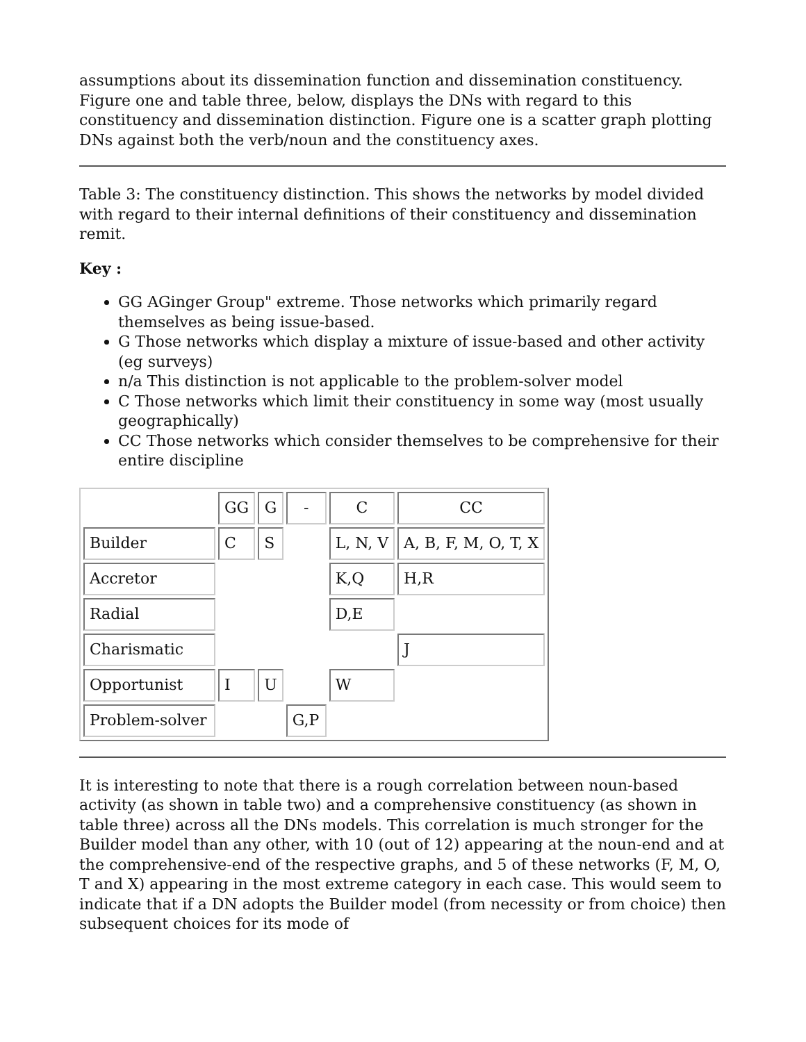assumptions about its dissemination function and dissemination constituency. Figure one and table three, below, displays the DNs with regard to this constituency and dissemination distinction. Figure one is a scatter graph plotting DNs against both the verb/noun and the constituency axes.
Table 3: The constituency distinction. This shows the networks by model divided with regard to their internal definitions of their constituency and dissemination remit.
Key :
GG AGinger Group" extreme. Those networks which primarily regard themselves as being issue-based.
G Those networks which display a mixture of issue-based and other activity (eg surveys)
n/a This distinction is not applicable to the problem-solver model
C Those networks which limit their constituency in some way (most usually geographically)
CC Those networks which consider themselves to be comprehensive for their entire discipline
| | GG | G | - | C | CC |
| Builder | C | S | | L, N, V | A, B, F, M, O, T, X |
| Accretor | | | | K,Q | H,R |
| Radial | | | | D,E | |
| Charismatic | | | | | J |
| Opportunist | I | U | | W | |
| Problem-solver | | | G,P | | |
It is interesting to note that there is a rough correlation between noun-based activity (as shown in table two) and a comprehensive constituency (as shown in table three) across all the DNs models. This correlation is much stronger for the Builder model than any other, with 10 (out of 12) appearing at the noun-end and at the comprehensive-end of the respective graphs, and 5 of these networks (F, M, O, T and X) appearing in the most extreme category in each case. This would seem to indicate that if a DN adopts the Builder model (from necessity or from choice) then subsequent choices for its mode of